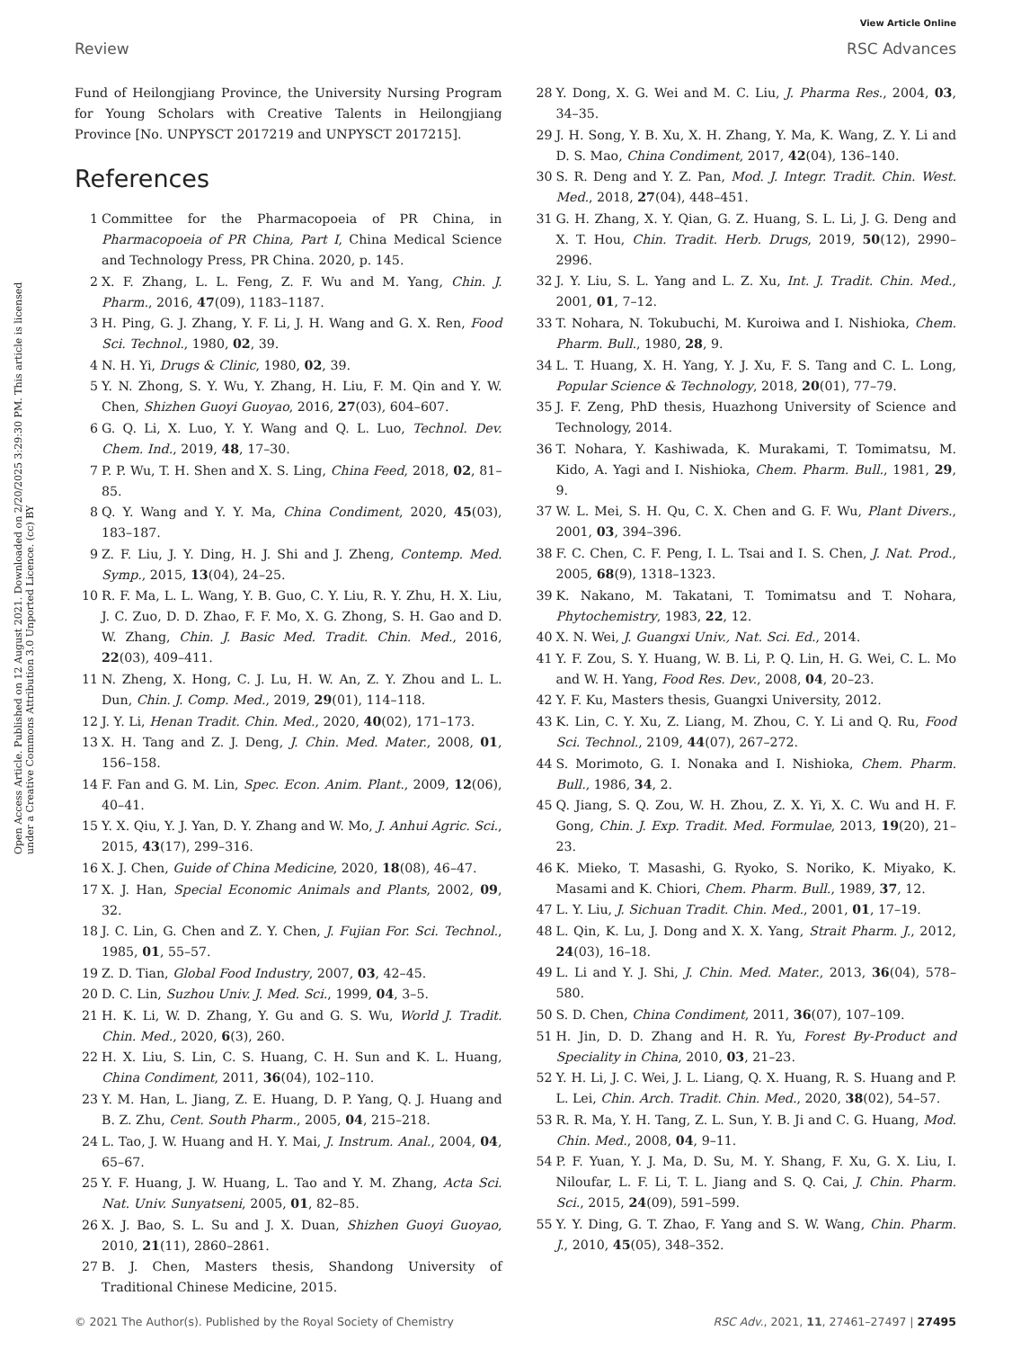View Article Online
Review RSC Advances
Open Access Article. Published on 12 August 2021. Downloaded on 2/20/2025 3:29:30 PM. This article is licensed under a Creative Commons Attribution 3.0 Unported Licence. (cc) BY
Fund of Heilongjiang Province, the University Nursing Program for Young Scholars with Creative Talents in Heilongjiang Province [No. UNPYSCT 2017219 and UNPYSCT 2017215].
References
1 Committee for the Pharmacopoeia of PR China, in Pharmacopoeia of PR China, Part I, China Medical Science and Technology Press, PR China. 2020, p. 145.
2 X. F. Zhang, L. L. Feng, Z. F. Wu and M. Yang, Chin. J. Pharm., 2016, 47(09), 1183–1187.
3 H. Ping, G. J. Zhang, Y. F. Li, J. H. Wang and G. X. Ren, Food Sci. Technol., 1980, 02, 39.
4 N. H. Yi, Drugs & Clinic, 1980, 02, 39.
5 Y. N. Zhong, S. Y. Wu, Y. Zhang, H. Liu, F. M. Qin and Y. W. Chen, Shizhen Guoyi Guoyao, 2016, 27(03), 604–607.
6 G. Q. Li, X. Luo, Y. Y. Wang and Q. L. Luo, Technol. Dev. Chem. Ind., 2019, 48, 17–30.
7 P. P. Wu, T. H. Shen and X. S. Ling, China Feed, 2018, 02, 81–85.
8 Q. Y. Wang and Y. Y. Ma, China Condiment, 2020, 45(03), 183–187.
9 Z. F. Liu, J. Y. Ding, H. J. Shi and J. Zheng, Contemp. Med. Symp., 2015, 13(04), 24–25.
10 R. F. Ma, L. L. Wang, Y. B. Guo, C. Y. Liu, R. Y. Zhu, H. X. Liu, J. C. Zuo, D. D. Zhao, F. F. Mo, X. G. Zhong, S. H. Gao and D. W. Zhang, Chin. J. Basic Med. Tradit. Chin. Med., 2016, 22(03), 409–411.
11 N. Zheng, X. Hong, C. J. Lu, H. W. An, Z. Y. Zhou and L. L. Dun, Chin. J. Comp. Med., 2019, 29(01), 114–118.
12 J. Y. Li, Henan Tradit. Chin. Med., 2020, 40(02), 171–173.
13 X. H. Tang and Z. J. Deng, J. Chin. Med. Mater., 2008, 01, 156–158.
14 F. Fan and G. M. Lin, Spec. Econ. Anim. Plant., 2009, 12(06), 40–41.
15 Y. X. Qiu, Y. J. Yan, D. Y. Zhang and W. Mo, J. Anhui Agric. Sci., 2015, 43(17), 299–316.
16 X. J. Chen, Guide of China Medicine, 2020, 18(08), 46–47.
17 X. J. Han, Special Economic Animals and Plants, 2002, 09, 32.
18 J. C. Lin, G. Chen and Z. Y. Chen, J. Fujian For. Sci. Technol., 1985, 01, 55–57.
19 Z. D. Tian, Global Food Industry, 2007, 03, 42–45.
20 D. C. Lin, Suzhou Univ. J. Med. Sci., 1999, 04, 3–5.
21 H. K. Li, W. D. Zhang, Y. Gu and G. S. Wu, World J. Tradit. Chin. Med., 2020, 6(3), 260.
22 H. X. Liu, S. Lin, C. S. Huang, C. H. Sun and K. L. Huang, China Condiment, 2011, 36(04), 102–110.
23 Y. M. Han, L. Jiang, Z. E. Huang, D. P. Yang, Q. J. Huang and B. Z. Zhu, Cent. South Pharm., 2005, 04, 215–218.
24 L. Tao, J. W. Huang and H. Y. Mai, J. Instrum. Anal., 2004, 04, 65–67.
25 Y. F. Huang, J. W. Huang, L. Tao and Y. M. Zhang, Acta Sci. Nat. Univ. Sunyatseni, 2005, 01, 82–85.
26 X. J. Bao, S. L. Su and J. X. Duan, Shizhen Guoyi Guoyao, 2010, 21(11), 2860–2861.
27 B. J. Chen, Masters thesis, Shandong University of Traditional Chinese Medicine, 2015.
28 Y. Dong, X. G. Wei and M. C. Liu, J. Pharma Res., 2004, 03, 34–35.
29 J. H. Song, Y. B. Xu, X. H. Zhang, Y. Ma, K. Wang, Z. Y. Li and D. S. Mao, China Condiment, 2017, 42(04), 136–140.
30 S. R. Deng and Y. Z. Pan, Mod. J. Integr. Tradit. Chin. West. Med., 2018, 27(04), 448–451.
31 G. H. Zhang, X. Y. Qian, G. Z. Huang, S. L. Li, J. G. Deng and X. T. Hou, Chin. Tradit. Herb. Drugs, 2019, 50(12), 2990–2996.
32 J. Y. Liu, S. L. Yang and L. Z. Xu, Int. J. Tradit. Chin. Med., 2001, 01, 7–12.
33 T. Nohara, N. Tokubuchi, M. Kuroiwa and I. Nishioka, Chem. Pharm. Bull., 1980, 28, 9.
34 L. T. Huang, X. H. Yang, Y. J. Xu, F. S. Tang and C. L. Long, Popular Science & Technology, 2018, 20(01), 77–79.
35 J. F. Zeng, PhD thesis, Huazhong University of Science and Technology, 2014.
36 T. Nohara, Y. Kashiwada, K. Murakami, T. Tomimatsu, M. Kido, A. Yagi and I. Nishioka, Chem. Pharm. Bull., 1981, 29, 9.
37 W. L. Mei, S. H. Qu, C. X. Chen and G. F. Wu, Plant Divers., 2001, 03, 394–396.
38 F. C. Chen, C. F. Peng, I. L. Tsai and I. S. Chen, J. Nat. Prod., 2005, 68(9), 1318–1323.
39 K. Nakano, M. Takatani, T. Tomimatsu and T. Nohara, Phytochemistry, 1983, 22, 12.
40 X. N. Wei, J. Guangxi Univ., Nat. Sci. Ed., 2014.
41 Y. F. Zou, S. Y. Huang, W. B. Li, P. Q. Lin, H. G. Wei, C. L. Mo and W. H. Yang, Food Res. Dev., 2008, 04, 20–23.
42 Y. F. Ku, Masters thesis, Guangxi University, 2012.
43 K. Lin, C. Y. Xu, Z. Liang, M. Zhou, C. Y. Li and Q. Ru, Food Sci. Technol., 2109, 44(07), 267–272.
44 S. Morimoto, G. I. Nonaka and I. Nishioka, Chem. Pharm. Bull., 1986, 34, 2.
45 Q. Jiang, S. Q. Zou, W. H. Zhou, Z. X. Yi, X. C. Wu and H. F. Gong, Chin. J. Exp. Tradit. Med. Formulae, 2013, 19(20), 21–23.
46 K. Mieko, T. Masashi, G. Ryoko, S. Noriko, K. Miyako, K. Masami and K. Chiori, Chem. Pharm. Bull., 1989, 37, 12.
47 L. Y. Liu, J. Sichuan Tradit. Chin. Med., 2001, 01, 17–19.
48 L. Qin, K. Lu, J. Dong and X. X. Yang, Strait Pharm. J., 2012, 24(03), 16–18.
49 L. Li and Y. J. Shi, J. Chin. Med. Mater., 2013, 36(04), 578–580.
50 S. D. Chen, China Condiment, 2011, 36(07), 107–109.
51 H. Jin, D. D. Zhang and H. R. Yu, Forest By-Product and Speciality in China, 2010, 03, 21–23.
52 Y. H. Li, J. C. Wei, J. L. Liang, Q. X. Huang, R. S. Huang and P. L. Lei, Chin. Arch. Tradit. Chin. Med., 2020, 38(02), 54–57.
53 R. R. Ma, Y. H. Tang, Z. L. Sun, Y. B. Ji and C. G. Huang, Mod. Chin. Med., 2008, 04, 9–11.
54 P. F. Yuan, Y. J. Ma, D. Su, M. Y. Shang, F. Xu, G. X. Liu, I. Niloufar, L. F. Li, T. L. Jiang and S. Q. Cai, J. Chin. Pharm. Sci., 2015, 24(09), 591–599.
55 Y. Y. Ding, G. T. Zhao, F. Yang and S. W. Wang, Chin. Pharm. J., 2010, 45(05), 348–352.
© 2021 The Author(s). Published by the Royal Society of Chemistry RSC Adv., 2021, 11, 27461–27497 | 27495